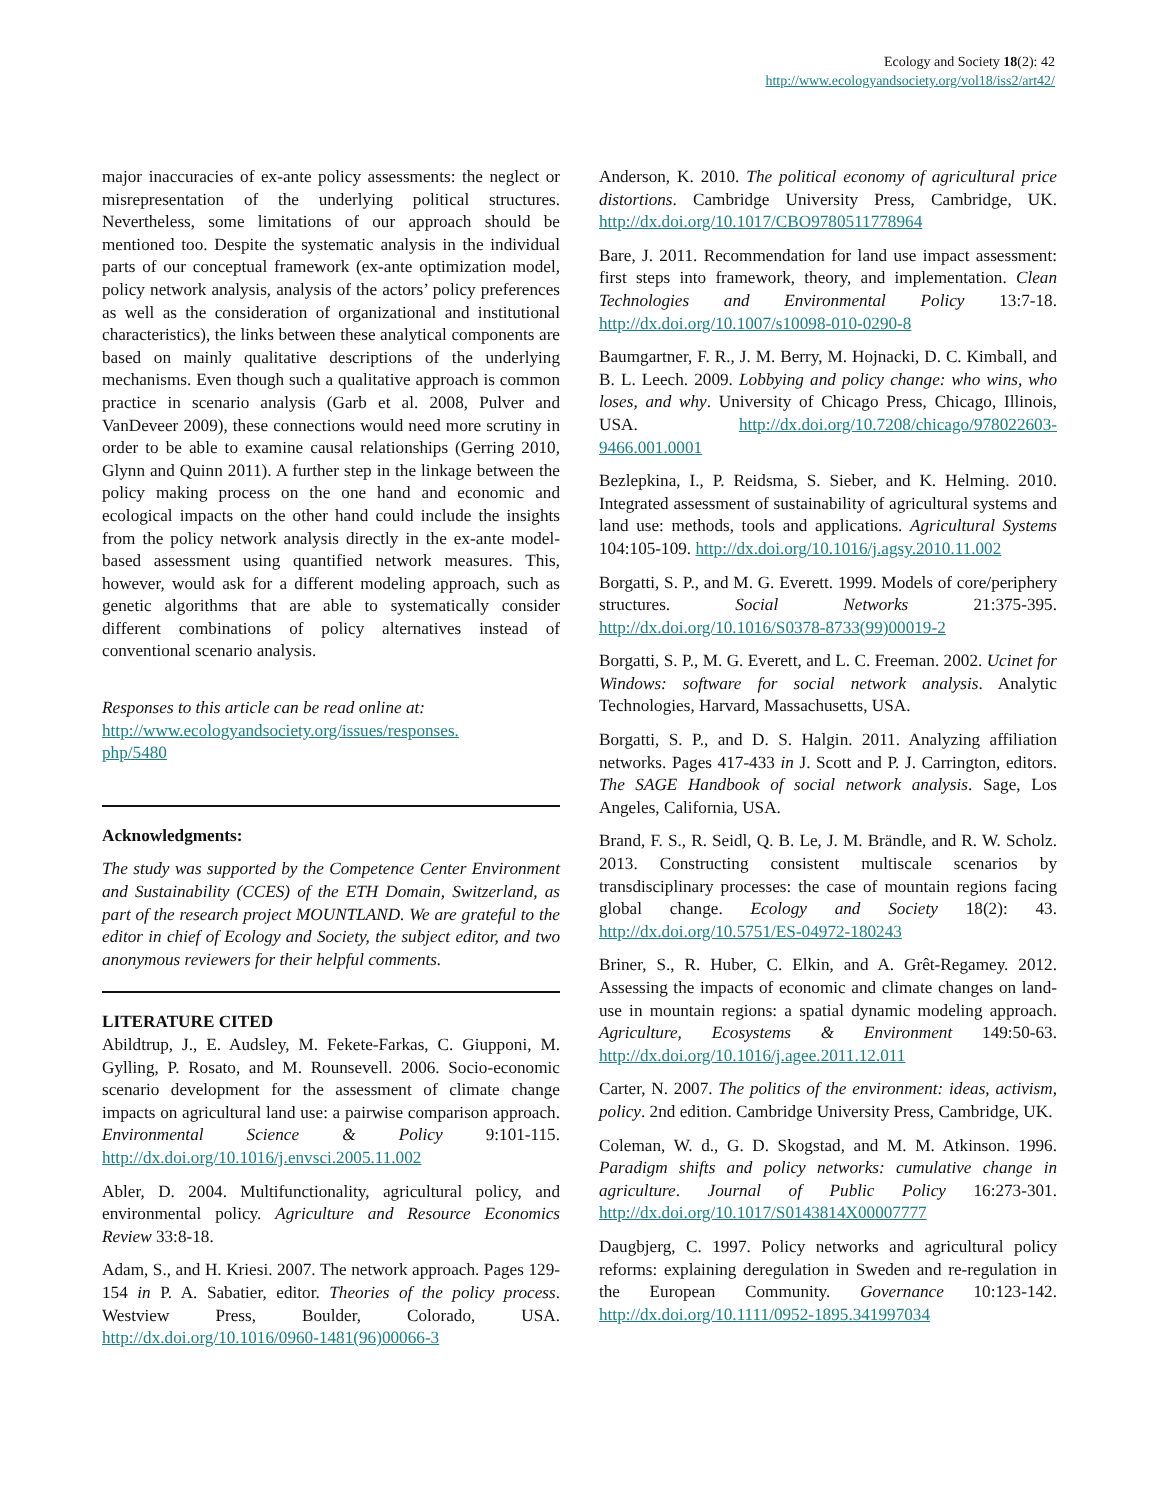Ecology and Society 18(2): 42
http://www.ecologyandsociety.org/vol18/iss2/art42/
major inaccuracies of ex-ante policy assessments: the neglect or misrepresentation of the underlying political structures. Nevertheless, some limitations of our approach should be mentioned too. Despite the systematic analysis in the individual parts of our conceptual framework (ex-ante optimization model, policy network analysis, analysis of the actors’ policy preferences as well as the consideration of organizational and institutional characteristics), the links between these analytical components are based on mainly qualitative descriptions of the underlying mechanisms. Even though such a qualitative approach is common practice in scenario analysis (Garb et al. 2008, Pulver and VanDeveer 2009), these connections would need more scrutiny in order to be able to examine causal relationships (Gerring 2010, Glynn and Quinn 2011). A further step in the linkage between the policy making process on the one hand and economic and ecological impacts on the other hand could include the insights from the policy network analysis directly in the ex-ante model-based assessment using quantified network measures. This, however, would ask for a different modeling approach, such as genetic algorithms that are able to systematically consider different combinations of policy alternatives instead of conventional scenario analysis.
Responses to this article can be read online at:
http://www.ecologyandsociety.org/issues/responses.
php/5480
Acknowledgments:
The study was supported by the Competence Center Environment and Sustainability (CCES) of the ETH Domain, Switzerland, as part of the research project MOUNTLAND. We are grateful to the editor in chief of Ecology and Society, the subject editor, and two anonymous reviewers for their helpful comments.
LITERATURE CITED
Abildtrup, J., E. Audsley, M. Fekete-Farkas, C. Giupponi, M. Gylling, P. Rosato, and M. Rounsevell. 2006. Socio-economic scenario development for the assessment of climate change impacts on agricultural land use: a pairwise comparison approach. Environmental Science & Policy 9:101-115. http://dx.doi.org/10.1016/j.envsci.2005.11.002
Abler, D. 2004. Multifunctionality, agricultural policy, and environmental policy. Agriculture and Resource Economics Review 33:8-18.
Adam, S., and H. Kriesi. 2007. The network approach. Pages 129-154 in P. A. Sabatier, editor. Theories of the policy process. Westview Press, Boulder, Colorado, USA. http://dx.doi.org/10.1016/0960-1481(96)00066-3
Anderson, K. 2010. The political economy of agricultural price distortions. Cambridge University Press, Cambridge, UK. http://dx.doi.org/10.1017/CBO9780511778964
Bare, J. 2011. Recommendation for land use impact assessment: first steps into framework, theory, and implementation. Clean Technologies and Environmental Policy 13:7-18. http://dx.doi.org/10.1007/s10098-010-0290-8
Baumgartner, F. R., J. M. Berry, M. Hojnacki, D. C. Kimball, and B. L. Leech. 2009. Lobbying and policy change: who wins, who loses, and why. University of Chicago Press, Chicago, Illinois, USA. http://dx.doi.org/10.7208/chicago/978022603-9466.001.0001
Bezlepkina, I., P. Reidsma, S. Sieber, and K. Helming. 2010. Integrated assessment of sustainability of agricultural systems and land use: methods, tools and applications. Agricultural Systems 104:105-109. http://dx.doi.org/10.1016/j.agsy.2010.11.002
Borgatti, S. P., and M. G. Everett. 1999. Models of core/periphery structures. Social Networks 21:375-395. http://dx.doi.org/10.1016/S0378-8733(99)00019-2
Borgatti, S. P., M. G. Everett, and L. C. Freeman. 2002. Ucinet for Windows: software for social network analysis. Analytic Technologies, Harvard, Massachusetts, USA.
Borgatti, S. P., and D. S. Halgin. 2011. Analyzing affiliation networks. Pages 417-433 in J. Scott and P. J. Carrington, editors. The SAGE Handbook of social network analysis. Sage, Los Angeles, California, USA.
Brand, F. S., R. Seidl, Q. B. Le, J. M. Brändle, and R. W. Scholz. 2013. Constructing consistent multiscale scenarios by transdisciplinary processes: the case of mountain regions facing global change. Ecology and Society 18(2): 43. http://dx.doi.org/10.5751/ES-04972-180243
Briner, S., R. Huber, C. Elkin, and A. Grêt-Regamey. 2012. Assessing the impacts of economic and climate changes on land-use in mountain regions: a spatial dynamic modeling approach. Agriculture, Ecosystems & Environment 149:50-63. http://dx.doi.org/10.1016/j.agee.2011.12.011
Carter, N. 2007. The politics of the environment: ideas, activism, policy. 2nd edition. Cambridge University Press, Cambridge, UK.
Coleman, W. d., G. D. Skogstad, and M. M. Atkinson. 1996. Paradigm shifts and policy networks: cumulative change in agriculture. Journal of Public Policy 16:273-301. http://dx.doi.org/10.1017/S0143814X00007777
Daugbjerg, C. 1997. Policy networks and agricultural policy reforms: explaining deregulation in Sweden and re-regulation in the European Community. Governance 10:123-142. http://dx.doi.org/10.1111/0952-1895.341997034